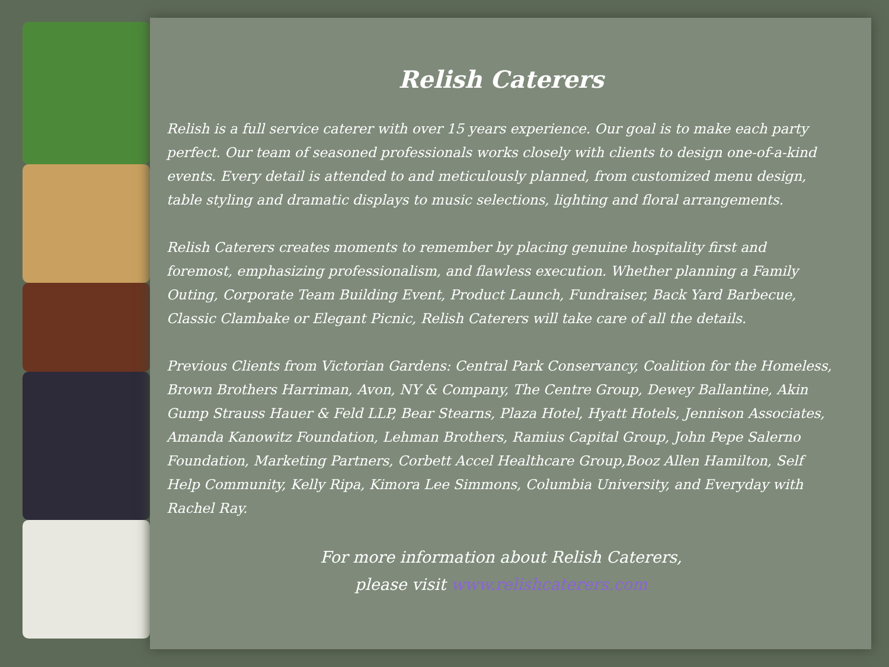Relish Caterers
Relish is a full service caterer with over 15 years experience. Our goal is to make each party perfect. Our team of seasoned professionals works closely with clients to design one-of-a-kind events. Every detail is attended to and meticulously planned, from customized menu design, table styling and dramatic displays to music selections, lighting and floral arrangements.
Relish Caterers creates moments to remember by placing genuine hospitality first and foremost, emphasizing professionalism, and flawless execution. Whether planning a Family Outing, Corporate Team Building Event, Product Launch, Fundraiser, Back Yard Barbecue, Classic Clambake or Elegant Picnic, Relish Caterers will take care of all the details.
Previous Clients from Victorian Gardens: Central Park Conservancy, Coalition for the Homeless, Brown Brothers Harriman, Avon, NY & Company, The Centre Group, Dewey Ballantine, Akin Gump Strauss Hauer & Feld LLP, Bear Stearns, Plaza Hotel, Hyatt Hotels, Jennison Associates, Amanda Kanowitz Foundation, Lehman Brothers, Ramius Capital Group, John Pepe Salerno Foundation, Marketing Partners, Corbett Accel Healthcare Group,Booz Allen Hamilton, Self Help Community, Kelly Ripa, Kimora Lee Simmons, Columbia University, and Everyday with Rachel Ray.
For more information about Relish Caterers,
please visit www.relishcaterers.com